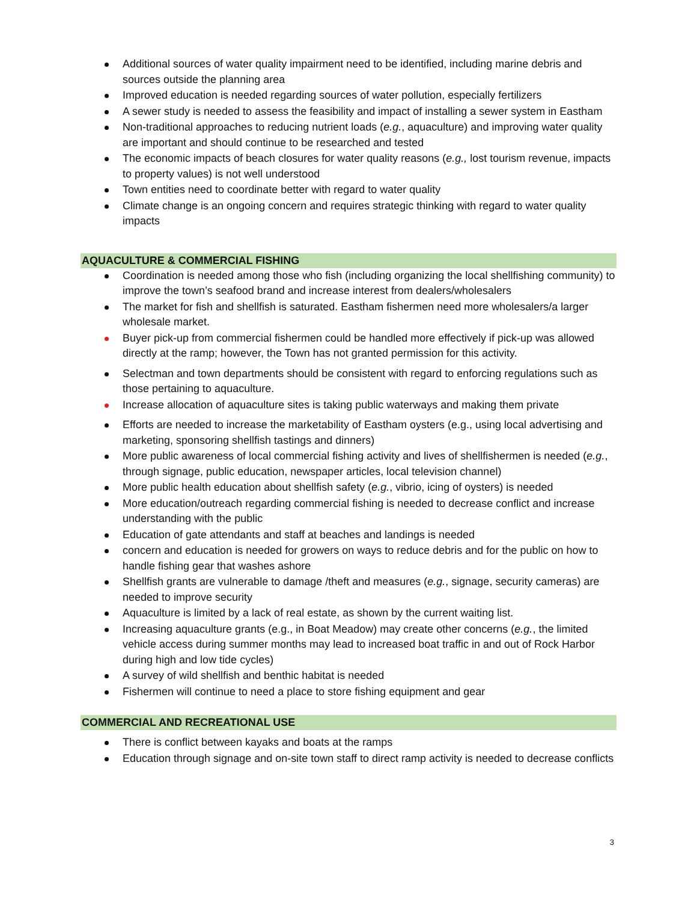Additional sources of water quality impairment need to be identified, including marine debris and sources outside the planning area
Improved education is needed regarding sources of water pollution, especially fertilizers
A sewer study is needed to assess the feasibility and impact of installing a sewer system in Eastham
Non-traditional approaches to reducing nutrient loads (e.g., aquaculture) and improving water quality are important and should continue to be researched and tested
The economic impacts of beach closures for water quality reasons (e.g., lost tourism revenue, impacts to property values) is not well understood
Town entities need to coordinate better with regard to water quality
Climate change is an ongoing concern and requires strategic thinking with regard to water quality impacts
AQUACULTURE & COMMERCIAL FISHING
Coordination is needed among those who fish (including organizing the local shellfishing community) to improve the town’s seafood brand and increase interest from dealers/wholesalers
The market for fish and shellfish is saturated. Eastham fishermen need more wholesalers/a larger wholesale market.
Buyer pick-up from commercial fishermen could be handled more effectively if pick-up was allowed directly at the ramp; however, the Town has not granted permission for this activity.
Selectman and town departments should be consistent with regard to enforcing regulations such as those pertaining to aquaculture.
Increase allocation of aquaculture sites is taking public waterways and making them private
Efforts are needed to increase the marketability of Eastham oysters (e.g., using local advertising and marketing, sponsoring shellfish tastings and dinners)
More public awareness of local commercial fishing activity and lives of shellfishermen is needed (e.g., through signage, public education, newspaper articles, local television channel)
More public health education about shellfish safety (e.g., vibrio, icing of oysters) is needed
More education/outreach regarding commercial fishing is needed to decrease conflict and increase understanding with the public
Education of gate attendants and staff at beaches and landings is needed
concern and education is needed for growers on ways to reduce debris and for the public on how to handle fishing gear that washes ashore
Shellfish grants are vulnerable to damage /theft and measures (e.g., signage, security cameras) are needed to improve security
Aquaculture is limited by a lack of real estate, as shown by the current waiting list.
Increasing aquaculture grants (e.g., in Boat Meadow) may create other concerns (e.g., the limited vehicle access during summer months may lead to increased boat traffic in and out of Rock Harbor during high and low tide cycles)
A survey of wild shellfish and benthic habitat is needed
Fishermen will continue to need a place to store fishing equipment and gear
COMMERCIAL AND RECREATIONAL USE
There is conflict between kayaks and boats at the ramps
Education through signage and on-site town staff to direct ramp activity is needed to decrease conflicts
3